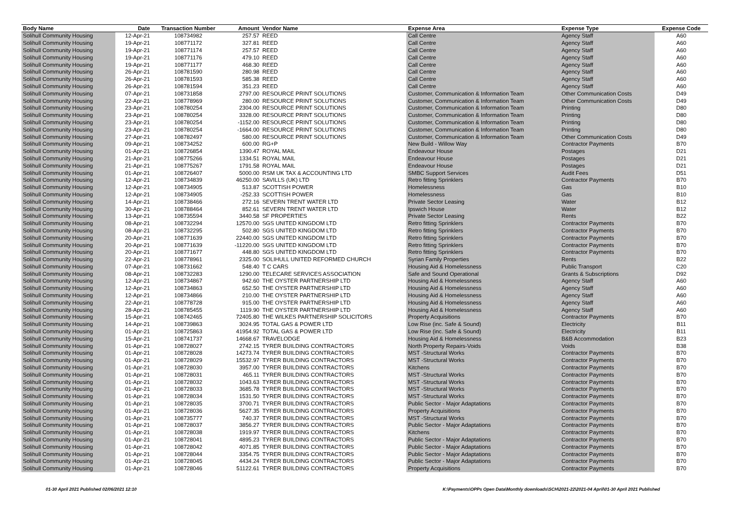| Body Name | Date | Transaction Number | Amount | Vendor Name | Expense Area | Expense Type | Expense Code |
| --- | --- | --- | --- | --- | --- | --- | --- |
| Solihull Community Housing | 12-Apr-21 | 108734982 | 257.57 | REED | Call Centre | Agency Staff | A60 |
| Solihull Community Housing | 19-Apr-21 | 108771172 | 327.81 | REED | Call Centre | Agency Staff | A60 |
| Solihull Community Housing | 19-Apr-21 | 108771174 | 257.57 | REED | Call Centre | Agency Staff | A60 |
| Solihull Community Housing | 19-Apr-21 | 108771176 | 479.10 | REED | Call Centre | Agency Staff | A60 |
| Solihull Community Housing | 19-Apr-21 | 108771177 | 468.30 | REED | Call Centre | Agency Staff | A60 |
| Solihull Community Housing | 26-Apr-21 | 108781590 | 280.98 | REED | Call Centre | Agency Staff | A60 |
| Solihull Community Housing | 26-Apr-21 | 108781593 | 585.38 | REED | Call Centre | Agency Staff | A60 |
| Solihull Community Housing | 26-Apr-21 | 108781594 | 351.23 | REED | Call Centre | Agency Staff | A60 |
| Solihull Community Housing | 07-Apr-21 | 108731858 | 2797.00 | RESOURCE PRINT SOLUTIONS | Customer, Communication & Information Team | Other Communication Costs | D49 |
| Solihull Community Housing | 22-Apr-21 | 108778969 | 280.00 | RESOURCE PRINT SOLUTIONS | Customer, Communication & Information Team | Other Communication Costs | D49 |
| Solihull Community Housing | 23-Apr-21 | 108780254 | 2304.00 | RESOURCE PRINT SOLUTIONS | Customer, Communication & Information Team | Printing | D80 |
| Solihull Community Housing | 23-Apr-21 | 108780254 | 3328.00 | RESOURCE PRINT SOLUTIONS | Customer, Communication & Information Team | Printing | D80 |
| Solihull Community Housing | 23-Apr-21 | 108780254 | -1152.00 | RESOURCE PRINT SOLUTIONS | Customer, Communication & Information Team | Printing | D80 |
| Solihull Community Housing | 23-Apr-21 | 108780254 | -1664.00 | RESOURCE PRINT SOLUTIONS | Customer, Communication & Information Team | Printing | D80 |
| Solihull Community Housing | 27-Apr-21 | 108782497 | 580.00 | RESOURCE PRINT SOLUTIONS | Customer, Communication & Information Team | Other Communication Costs | D49 |
| Solihull Community Housing | 09-Apr-21 | 108734252 | 600.00 | RG+P | New Build - Willow Way | Contractor Payments | B70 |
| Solihull Community Housing | 01-Apr-21 | 108726854 | 1390.47 | ROYAL MAIL | Endeavour House | Postages | D21 |
| Solihull Community Housing | 21-Apr-21 | 108775266 | 1334.51 | ROYAL MAIL | Endeavour House | Postages | D21 |
| Solihull Community Housing | 21-Apr-21 | 108775267 | 1791.58 | ROYAL MAIL | Endeavour House | Postages | D21 |
| Solihull Community Housing | 01-Apr-21 | 108726407 | 5000.00 | RSM UK TAX & ACCOUNTING LTD | SMBC Support Services | Audit Fees | D51 |
| Solihull Community Housing | 12-Apr-21 | 108734839 | 46250.00 | SAVILLS (UK) LTD | Retro fitting Sprinklers | Contractor Payments | B70 |
| Solihull Community Housing | 12-Apr-21 | 108734905 | 513.87 | SCOTTISH POWER | Homelessness | Gas | B10 |
| Solihull Community Housing | 12-Apr-21 | 108734905 | -252.33 | SCOTTISH POWER | Homelessness | Gas | B10 |
| Solihull Community Housing | 14-Apr-21 | 108738466 | 272.16 | SEVERN TRENT WATER LTD | Private Sector Leasing | Water | B12 |
| Solihull Community Housing | 30-Apr-21 | 108788464 | 852.61 | SEVERN TRENT WATER LTD | Ipswich House | Water | B12 |
| Solihull Community Housing | 13-Apr-21 | 108735594 | 3440.58 | SF PROPERTIES | Private Sector Leasing | Rents | B22 |
| Solihull Community Housing | 08-Apr-21 | 108732294 | 12570.00 | SGS UNITED KINGDOM LTD | Retro fitting Sprinklers | Contractor Payments | B70 |
| Solihull Community Housing | 08-Apr-21 | 108732295 | 502.80 | SGS UNITED KINGDOM LTD | Retro fitting Sprinklers | Contractor Payments | B70 |
| Solihull Community Housing | 20-Apr-21 | 108771639 | 22440.00 | SGS UNITED KINGDOM LTD | Retro fitting Sprinklers | Contractor Payments | B70 |
| Solihull Community Housing | 20-Apr-21 | 108771639 | -11220.00 | SGS UNITED KINGDOM LTD | Retro fitting Sprinklers | Contractor Payments | B70 |
| Solihull Community Housing | 20-Apr-21 | 108771677 | 448.80 | SGS UNITED KINGDOM LTD | Retro fitting Sprinklers | Contractor Payments | B70 |
| Solihull Community Housing | 22-Apr-21 | 108778961 | 2325.00 | SOLIHULL UNITED REFORMED CHURCH | Syrian Family Properties | Rents | B22 |
| Solihull Community Housing | 07-Apr-21 | 108731662 | 548.40 | T C CARS | Housing Aid & Homelessness | Public Transport | C20 |
| Solihull Community Housing | 08-Apr-21 | 108732283 | 1290.00 | TELECARE SERVICES ASSOCIATION | Safe and Sound Operational | Grants & Subscriptions | D92 |
| Solihull Community Housing | 12-Apr-21 | 108734867 | 942.60 | THE OYSTER PARTNERSHIP LTD | Housing Aid & Homelessness | Agency Staff | A60 |
| Solihull Community Housing | 12-Apr-21 | 108734863 | 652.50 | THE OYSTER PARTNERSHIP LTD | Housing Aid & Homelessness | Agency Staff | A60 |
| Solihull Community Housing | 12-Apr-21 | 108734866 | 210.00 | THE OYSTER PARTNERSHIP LTD | Housing Aid & Homelessness | Agency Staff | A60 |
| Solihull Community Housing | 22-Apr-21 | 108778728 | 915.00 | THE OYSTER PARTNERSHIP LTD | Housing Aid & Homelessness | Agency Staff | A60 |
| Solihull Community Housing | 28-Apr-21 | 108785455 | 1119.90 | THE OYSTER PARTNERSHIP LTD | Housing Aid & Homelessness | Agency Staff | A60 |
| Solihull Community Housing | 15-Apr-21 | 108742465 | 72405.80 | THE WILKES PARTNERSHIP SOLICITORS | Property Acquisitions | Contractor Payments | B70 |
| Solihull Community Housing | 14-Apr-21 | 108739863 | 3024.95 | TOTAL GAS & POWER LTD | Low Rise (inc. Safe & Sound) | Electricity | B11 |
| Solihull Community Housing | 01-Apr-21 | 108725863 | 41954.92 | TOTAL GAS & POWER LTD | Low Rise (inc. Safe & Sound) | Electricity | B11 |
| Solihull Community Housing | 15-Apr-21 | 108741737 | 14668.67 | TRAVELODGE | Housing Aid & Homelessness | B&B Accommodation | B23 |
| Solihull Community Housing | 01-Apr-21 | 108728027 | 2742.15 | TYRER BUILDING CONTRACTORS | North Property Repairs-Voids | Voids | B38 |
| Solihull Community Housing | 01-Apr-21 | 108728028 | 14273.74 | TYRER BUILDING CONTRACTORS | MST -Structural Works | Contractor Payments | B70 |
| Solihull Community Housing | 01-Apr-21 | 108728029 | 15532.97 | TYRER BUILDING CONTRACTORS | MST -Structural Works | Contractor Payments | B70 |
| Solihull Community Housing | 01-Apr-21 | 108728030 | 3957.00 | TYRER BUILDING CONTRACTORS | Kitchens | Contractor Payments | B70 |
| Solihull Community Housing | 01-Apr-21 | 108728031 | 465.11 | TYRER BUILDING CONTRACTORS | MST -Structural Works | Contractor Payments | B70 |
| Solihull Community Housing | 01-Apr-21 | 108728032 | 1043.63 | TYRER BUILDING CONTRACTORS | MST -Structural Works | Contractor Payments | B70 |
| Solihull Community Housing | 01-Apr-21 | 108728033 | 3685.78 | TYRER BUILDING CONTRACTORS | MST -Structural Works | Contractor Payments | B70 |
| Solihull Community Housing | 01-Apr-21 | 108728034 | 1531.50 | TYRER BUILDING CONTRACTORS | MST -Structural Works | Contractor Payments | B70 |
| Solihull Community Housing | 01-Apr-21 | 108728035 | 3700.71 | TYRER BUILDING CONTRACTORS | Public Sector - Major Adaptations | Contractor Payments | B70 |
| Solihull Community Housing | 01-Apr-21 | 108728036 | 5627.35 | TYRER BUILDING CONTRACTORS | Property Acquisitions | Contractor Payments | B70 |
| Solihull Community Housing | 01-Apr-21 | 108735777 | 740.37 | TYRER BUILDING CONTRACTORS | MST -Structural Works | Contractor Payments | B70 |
| Solihull Community Housing | 01-Apr-21 | 108728037 | 3856.27 | TYRER BUILDING CONTRACTORS | Public Sector - Major Adaptations | Contractor Payments | B70 |
| Solihull Community Housing | 01-Apr-21 | 108728038 | 1919.97 | TYRER BUILDING CONTRACTORS | Kitchens | Contractor Payments | B70 |
| Solihull Community Housing | 01-Apr-21 | 108728041 | 4895.23 | TYRER BUILDING CONTRACTORS | Public Sector - Major Adaptations | Contractor Payments | B70 |
| Solihull Community Housing | 01-Apr-21 | 108728042 | 4071.85 | TYRER BUILDING CONTRACTORS | Public Sector - Major Adaptations | Contractor Payments | B70 |
| Solihull Community Housing | 01-Apr-21 | 108728044 | 3354.75 | TYRER BUILDING CONTRACTORS | Public Sector - Major Adaptations | Contractor Payments | B70 |
| Solihull Community Housing | 01-Apr-21 | 108728045 | 4434.24 | TYRER BUILDING CONTRACTORS | Public Sector - Major Adaptations | Contractor Payments | B70 |
| Solihull Community Housing | 01-Apr-21 | 108728046 | 51122.61 | TYRER BUILDING CONTRACTORS | Property Acquisitions | Contractor Payments | B70 |
01-30 April 2021 Published 02/06/2021 12:10 K:\Payments\OPPs Open Data\Monthly downloads\SCH\2021-22\2021-04 April\01-30 April 2021 Published